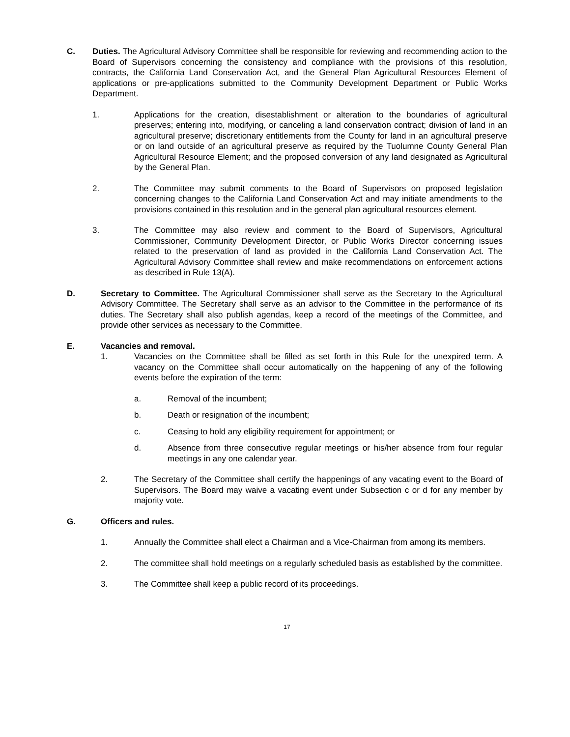C. Duties. The Agricultural Advisory Committee shall be responsible for reviewing and recommending action to the Board of Supervisors concerning the consistency and compliance with the provisions of this resolution, contracts, the California Land Conservation Act, and the General Plan Agricultural Resources Element of applications or pre-applications submitted to the Community Development Department or Public Works Department.
1. Applications for the creation, disestablishment or alteration to the boundaries of agricultural preserves; entering into, modifying, or canceling a land conservation contract; division of land in an agricultural preserve; discretionary entitlements from the County for land in an agricultural preserve or on land outside of an agricultural preserve as required by the Tuolumne County General Plan Agricultural Resource Element; and the proposed conversion of any land designated as Agricultural by the General Plan.
2. The Committee may submit comments to the Board of Supervisors on proposed legislation concerning changes to the California Land Conservation Act and may initiate amendments to the provisions contained in this resolution and in the general plan agricultural resources element.
3. The Committee may also review and comment to the Board of Supervisors, Agricultural Commissioner, Community Development Director, or Public Works Director concerning issues related to the preservation of land as provided in the California Land Conservation Act. The Agricultural Advisory Committee shall review and make recommendations on enforcement actions as described in Rule 13(A).
D. Secretary to Committee. The Agricultural Commissioner shall serve as the Secretary to the Agricultural Advisory Committee. The Secretary shall serve as an advisor to the Committee in the performance of its duties. The Secretary shall also publish agendas, keep a record of the meetings of the Committee, and provide other services as necessary to the Committee.
E. Vacancies and removal.
1. Vacancies on the Committee shall be filled as set forth in this Rule for the unexpired term. A vacancy on the Committee shall occur automatically on the happening of any of the following events before the expiration of the term:
a. Removal of the incumbent;
b. Death or resignation of the incumbent;
c. Ceasing to hold any eligibility requirement for appointment; or
d. Absence from three consecutive regular meetings or his/her absence from four regular meetings in any one calendar year.
2. The Secretary of the Committee shall certify the happenings of any vacating event to the Board of Supervisors. The Board may waive a vacating event under Subsection c or d for any member by majority vote.
G. Officers and rules.
1. Annually the Committee shall elect a Chairman and a Vice-Chairman from among its members.
2. The committee shall hold meetings on a regularly scheduled basis as established by the committee.
3. The Committee shall keep a public record of its proceedings.
17